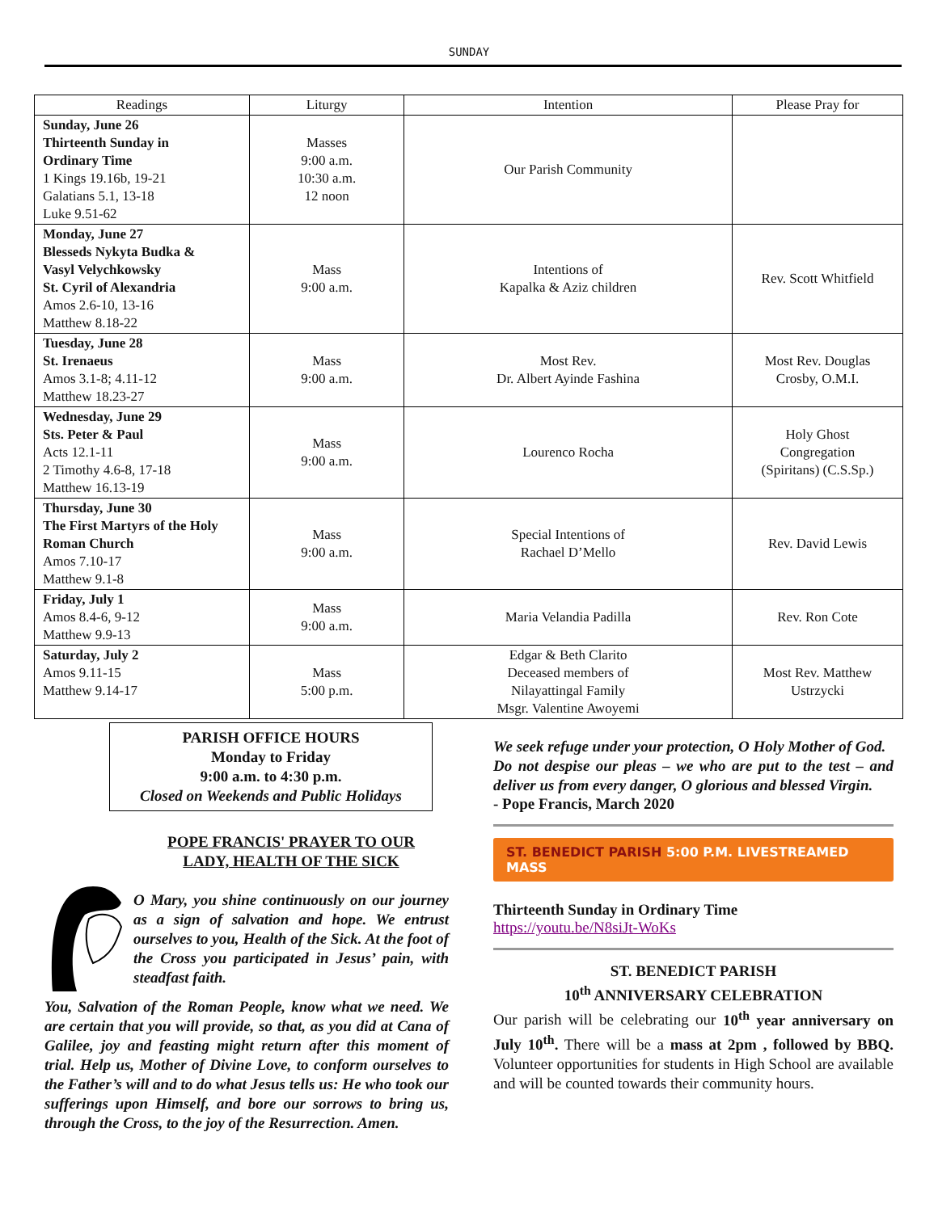SUNDAY
| Readings | Liturgy | Intention | Please Pray for |
| --- | --- | --- | --- |
| Sunday, June 26 Thirteenth Sunday in Ordinary Time 1 Kings 19.16b, 19-21 Galatians 5.1, 13-18 Luke 9.51-62 | Masses 9:00 a.m. 10:30 a.m. 12 noon | Our Parish Community | |
| Monday, June 27 Blesseds Nykyta Budka & Vasyl Velychkowsky St. Cyril of Alexandria Amos 2.6-10, 13-16 Matthew 8.18-22 | Mass 9:00 a.m. | Intentions of Kapalka & Aziz children | Rev. Scott Whitfield |
| Tuesday, June 28 St. Irenaeus Amos 3.1-8; 4.11-12 Matthew 18.23-27 | Mass 9:00 a.m. | Most Rev. Dr. Albert Ayinde Fashina | Most Rev. Douglas Crosby, O.M.I. |
| Wednesday, June 29 Sts. Peter & Paul Acts 12.1-11 2 Timothy 4.6-8, 17-18 Matthew 16.13-19 | Mass 9:00 a.m. | Lourenco Rocha | Holy Ghost Congregation (Spiritans) (C.S.Sp.) |
| Thursday, June 30 The First Martyrs of the Holy Roman Church Amos 7.10-17 Matthew 9.1-8 | Mass 9:00 a.m. | Special Intentions of Rachael D’Mello | Rev. David Lewis |
| Friday, July 1 Amos 8.4-6, 9-12 Matthew 9.9-13 | Mass 9:00 a.m. | Maria Velandia Padilla | Rev. Ron Cote |
| Saturday, July 2 Amos 9.11-15 Matthew 9.14-17 | Mass 5:00 p.m. | Edgar & Beth Clarito Deceased members of Nilayattingal Family Msgr. Valentine Awoyemi | Most Rev. Matthew Ustrzycki |
PARISH OFFICE HOURS
Monday to Friday
9:00 a.m. to 4:30 p.m.
Closed on Weekends and Public Holidays
POPE FRANCIS' PRAYER TO OUR
LADY, HEALTH OF THE SICK
O Mary, you shine continuously on our journey as a sign of salvation and hope. We entrust ourselves to you, Health of the Sick. At the foot of the Cross you participated in Jesus’ pain, with steadfast faith.
You, Salvation of the Roman People, know what we need. We are certain that you will provide, so that, as you did at Cana of Galilee, joy and feasting might return after this moment of trial. Help us, Mother of Divine Love, to conform ourselves to the Father’s will and to do what Jesus tells us: He who took our sufferings upon Himself, and bore our sorrows to bring us, through the Cross, to the joy of the Resurrection. Amen.
We seek refuge under your protection, O Holy Mother of God.
Do not despise our pleas – we who are put to the test – and deliver us from every danger, O glorious and blessed Virgin.
- Pope Francis, March 2020
ST. BENEDICT PARISH 5:00 P.M. LIVESTREAMED MASS
Thirteenth Sunday in Ordinary Time
https://youtu.be/N8siJt-WoKs
ST. BENEDICT PARISH
10<sup>th</sup> ANNIVERSARY CELEBRATION
Our parish will be celebrating our 10<sup>th</sup> year anniversary on July 10<sup>th</sup>. There will be a mass at 2pm , followed by BBQ. Volunteer opportunities for students in High School are available and will be counted towards their community hours.